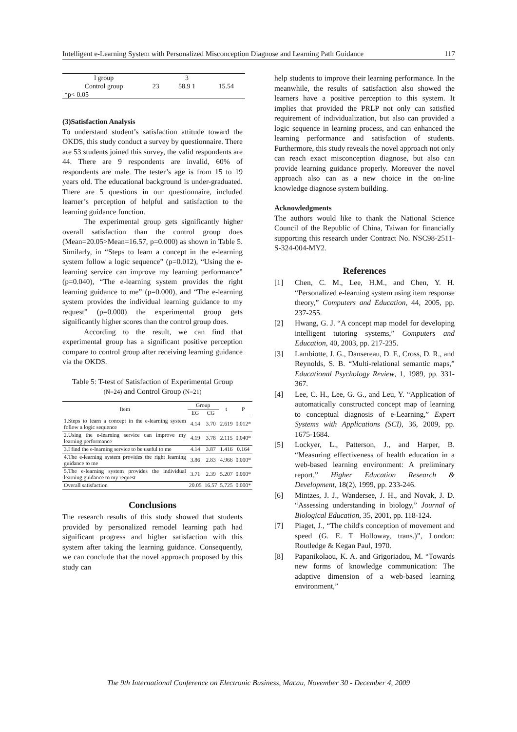Intelligent e-Learning System with Personalized Misconception Diagnose and Learning Path Guidance 117
| l group | | 3 | |
| Control group | 23 | 58.9 1 | 15.54 |
| *p< 0.05 | | | |
(3)Satisfaction Analysis
To understand student’s satisfaction attitude toward the OKDS, this study conduct a survey by questionnaire. There are 53 students joined this survey, the valid respondents are 44. There are 9 respondents are invalid, 60% of respondents are male. The tester’s age is from 15 to 19 years old. The educational background is under-graduated. There are 5 questions in our questionnaire, included learner’s perception of helpful and satisfaction to the learning guidance function.
The experimental group gets significantly higher overall satisfaction than the control group does (Mean=20.05>Mean=16.57, p=0.000) as shown in Table 5. Similarly, in “Steps to learn a concept in the e-learning system follow a logic sequence” (p=0.012), “Using the e-learning service can improve my learning performance” (p=0.040), “The e-learning system provides the right learning guidance to me” (p=0.000), and “The e-learning system provides the individual learning guidance to my request” (p=0.000) the experimental group gets significantly higher scores than the control group does.
According to the result, we can find that experimental group has a significant positive perception compare to control group after receiving learning guidance via the OKDS.
Table 5: T-test of Satisfaction of Experimental Group (N=24) and Control Group (N=21)
| Item | Group | | t | P |
| --- | --- | --- | --- | --- |
| | EG | CG | | |
| 1.Steps to learn a concept in the e-learning system follow a logic sequence | 4.14 | 3.70 | 2.619 | 0.012* |
| 2.Using the e-learning service can improve my learning performance | 4.19 | 3.78 | 2.115 | 0.040* |
| 3.I find the e-learning service to be useful to me | 4.14 | 3.87 | 1.416 | 0.164 |
| 4.The e-learning system provides the right learning guidance to me | 3.86 | 2.83 | 4.966 | 0.000* |
| 5.The e-learning system provides the individual learning guidance to my request | 3.71 | 2.39 | 5.207 | 0.000* |
| Overall satisfaction | 20.05 | 16.57 | 5.725 | 0.000* |
Conclusions
The research results of this study showed that students provided by personalized remodel learning path had significant progress and higher satisfaction with this system after taking the learning guidance. Consequently, we can conclude that the novel approach proposed by this study can
help students to improve their learning performance. In the meanwhile, the results of satisfaction also showed the learners have a positive perception to this system. It implies that provided the PRLP not only can satisfied requirement of individualization, but also can provided a logic sequence in learning process, and can enhanced the learning performance and satisfaction of students. Furthermore, this study reveals the novel approach not only can reach exact misconception diagnose, but also can provide learning guidance properly. Moreover the novel approach also can as a new choice in the on-line knowledge diagnose system building.
Acknowledgments
The authors would like to thank the National Science Council of the Republic of China, Taiwan for financially supporting this research under Contract No. NSC98-2511-S-324-004-MY2.
References
[1] Chen, C. M., Lee, H.M., and Chen, Y. H. “Personalized e-learning system using item response theory,” Computers and Education, 44, 2005, pp. 237-255.
[2] Hwang, G. J. “A concept map model for developing intelligent tutoring systems,” Computers and Education, 40, 2003, pp. 217-235.
[3] Lambiotte, J. G., Dansereau, D. F., Cross, D. R., and Reynolds, S. B. “Multi-relational semantic maps,” Educational Psychology Review, 1, 1989, pp. 331-367.
[4] Lee, C. H., Lee, G. G., and Leu, Y. “Application of automatically constructed concept map of learning to conceptual diagnosis of e-Learning,” Expert Systems with Applications (SCI), 36, 2009, pp. 1675-1684.
[5] Lockyer, L., Patterson, J., and Harper, B. “Measuring effectiveness of health education in a web-based learning environment: A preliminary report,” Higher Education Research & Development, 18(2), 1999, pp. 233-246.
[6] Mintzes, J. J., Wandersee, J. H., and Novak, J. D. “Assessing understanding in biology,” Journal of Biological Education, 35, 2001, pp. 118-124.
[7] Piaget, J., “The child's conception of movement and speed (G. E. T Holloway, trans.)”, London: Routledge & Kegan Paul, 1970.
[8] Papanikolaou, K. A. and Grigoriadou, M. “Towards new forms of knowledge communication: The adaptive dimension of a web-based learning environment,”
The 9th International Conference on Electronic Business, Macau, November 30 - December 4, 2009